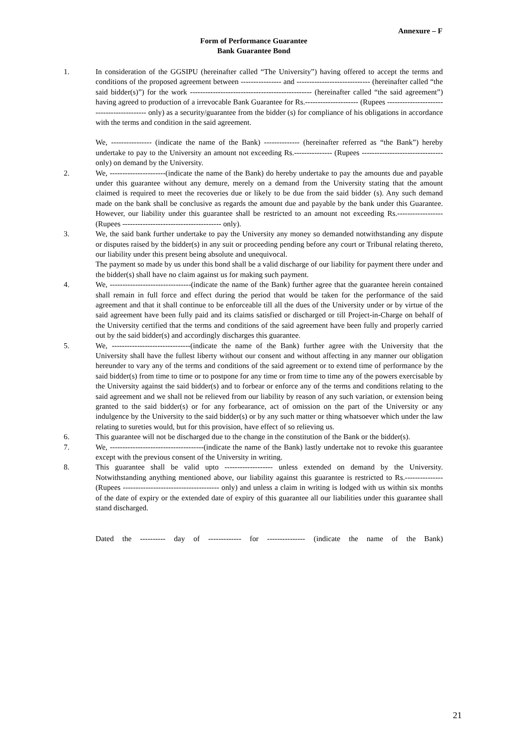Annexure – F
Form of Performance Guarantee
Bank Guarantee Bond
1. In consideration of the GGSIPU (hereinafter called “The University”) having offered to accept the terms and conditions of the proposed agreement between ---------------- and ----------------------------- (hereinafter called “the said bidder(s)”) for the work ------------------------------------------------ (hereinafter called “the said agreement”) having agreed to production of a irrevocable Bank Guarantee for Rs.--------------------- (Rupees ------------------------------------------ only) as a security/guarantee from the bidder (s) for compliance of his obligations in accordance with the terms and condition in the said agreement.
We, ---------------- (indicate the name of the Bank) -------------- (hereinafter referred as “the Bank”) hereby undertake to pay to the University an amount not exceeding Rs.--------------- (Rupees -------------------------------- only) on demand by the University.
2. We, ----------------------(indicate the name of the Bank) do hereby undertake to pay the amounts due and payable under this guarantee without any demure, merely on a demand from the University stating that the amount claimed is required to meet the recoveries due or likely to be due from the said bidder (s). Any such demand made on the bank shall be conclusive as regards the amount due and payable by the bank under this Guarantee. However, our liability under this guarantee shall be restricted to an amount not exceeding Rs.------------------ (Rupees --------------------------------------- only).
3. We, the said bank further undertake to pay the University any money so demanded notwithstanding any dispute or disputes raised by the bidder(s) in any suit or proceeding pending before any court or Tribunal relating thereto, our liability under this present being absolute and unequivocal.
The payment so made by us under this bond shall be a valid discharge of our liability for payment there under and the bidder(s) shall have no claim against us for making such payment.
4. We, --------------------------------(indicate the name of the Bank) further agree that the guarantee herein contained shall remain in full force and effect during the period that would be taken for the performance of the said agreement and that it shall continue to be enforceable till all the dues of the University under or by virtue of the said agreement have been fully paid and its claims satisfied or discharged or till Project-in-Charge on behalf of the University certified that the terms and conditions of the said agreement have been fully and properly carried out by the said bidder(s) and accordingly discharges this guarantee.
5. We, -------------------------------(indicate the name of the Bank) further agree with the University that the University shall have the fullest liberty without our consent and without affecting in any manner our obligation hereunder to vary any of the terms and conditions of the said agreement or to extend time of performance by the said bidder(s) from time to time or to postpone for any time or from time to time any of the powers exercisable by the University against the said bidder(s) and to forbear or enforce any of the terms and conditions relating to the said agreement and we shall not be relieved from our liability by reason of any such variation, or extension being granted to the said bidder(s) or for any forbearance, act of omission on the part of the University or any indulgence by the University to the said bidder(s) or by any such matter or thing whatsoever which under the law relating to sureties would, but for this provision, have effect of so relieving us.
6. This guarantee will not be discharged due to the change in the constitution of the Bank or the bidder(s).
7. We, -------------------------------------(indicate the name of the Bank) lastly undertake not to revoke this guarantee except with the previous consent of the University in writing.
8. This guarantee shall be valid upto ------------------- unless extended on demand by the University. Notwithstanding anything mentioned above, our liability against this guarantee is restricted to Rs.--------------- (Rupees -------------------------------------- only) and unless a claim in writing is lodged with us within six months of the date of expiry or the extended date of expiry of this guarantee all our liabilities under this guarantee shall stand discharged.
Dated the ---------- day of ------------- for --------------- (indicate the name of the Bank)
21